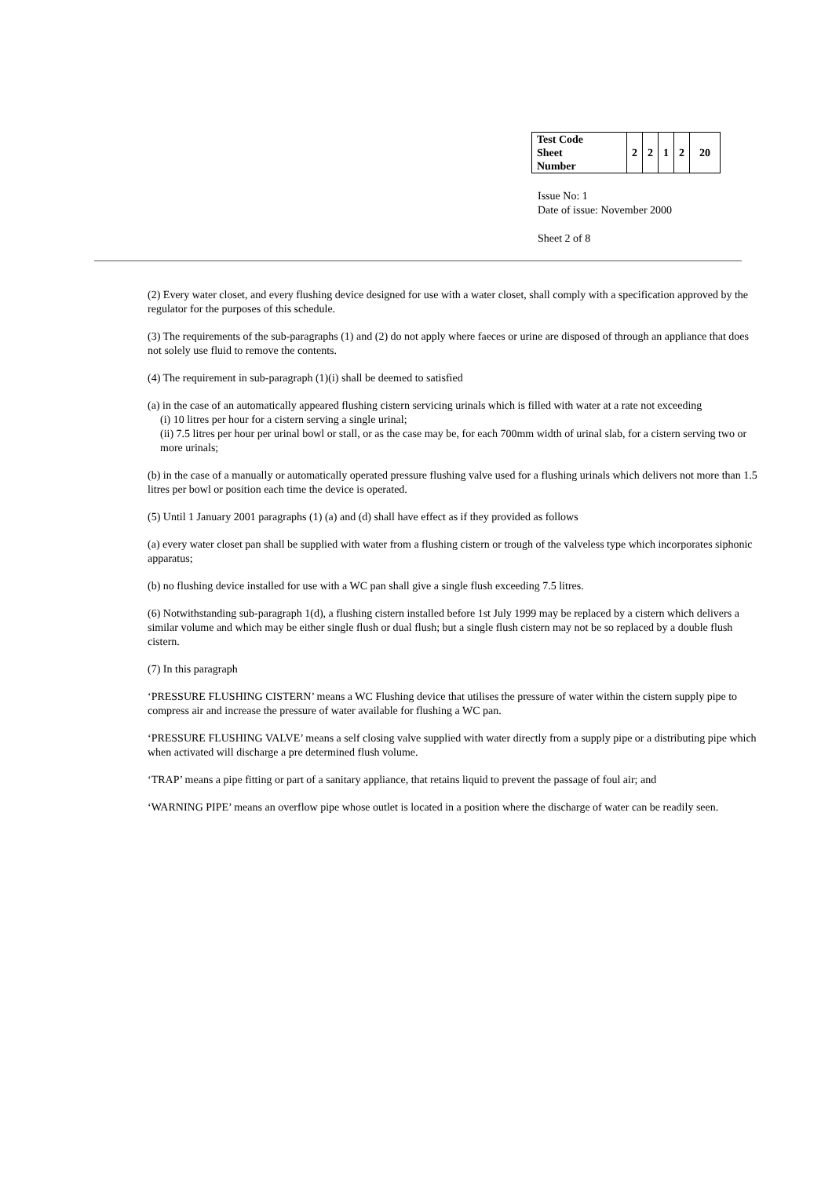| Test Code Sheet Number | 2 | 2 | 1 | 2 | 20 |
Issue No: 1
Date of issue: November 2000
Sheet 2 of 8
(2) Every water closet, and every flushing device designed for use with a water closet, shall comply with a specification approved by the regulator for the purposes of this schedule.
(3) The requirements of the sub-paragraphs (1) and (2) do not apply where faeces or urine are disposed of through an appliance that does not solely use fluid to remove the contents.
(4) The requirement in sub-paragraph (1)(i) shall be deemed to satisfied
(a) in the case of an automatically appeared flushing cistern servicing urinals which is filled with water at a rate not exceeding
(i) 10 litres per hour for a cistern serving a single urinal;
(ii) 7.5 litres per hour per urinal bowl or stall, or as the case may be, for each 700mm width of urinal slab, for a cistern serving two or more urinals;
(b) in the case of a manually or automatically operated pressure flushing valve used for a flushing urinals which delivers not more than 1.5 litres per bowl or position each time the device is operated.
(5) Until 1 January 2001 paragraphs (1) (a) and (d) shall have effect as if they provided as follows
(a) every water closet pan shall be supplied with water from a flushing cistern or trough of the valveless type which incorporates siphonic apparatus;
(b) no flushing device installed for use with a WC pan shall give a single flush exceeding 7.5 litres.
(6) Notwithstanding sub-paragraph 1(d), a flushing cistern installed before 1st July 1999 may be replaced by a cistern which delivers a similar volume and which may be either single flush or dual flush; but a single flush cistern may not be so replaced by a double flush cistern.
(7) In this paragraph
‘PRESSURE FLUSHING CISTERN’ means a WC Flushing device that utilises the pressure of water within the cistern supply pipe to compress air and increase the pressure of water available for flushing a WC pan.
‘PRESSURE FLUSHING VALVE’ means a self closing valve supplied with water directly from a supply pipe or a distributing pipe which when activated will discharge a pre determined flush volume.
‘TRAP’ means a pipe fitting or part of a sanitary appliance, that retains liquid to prevent the passage of foul air; and
‘WARNING PIPE’ means an overflow pipe whose outlet is located in a position where the discharge of water can be readily seen.